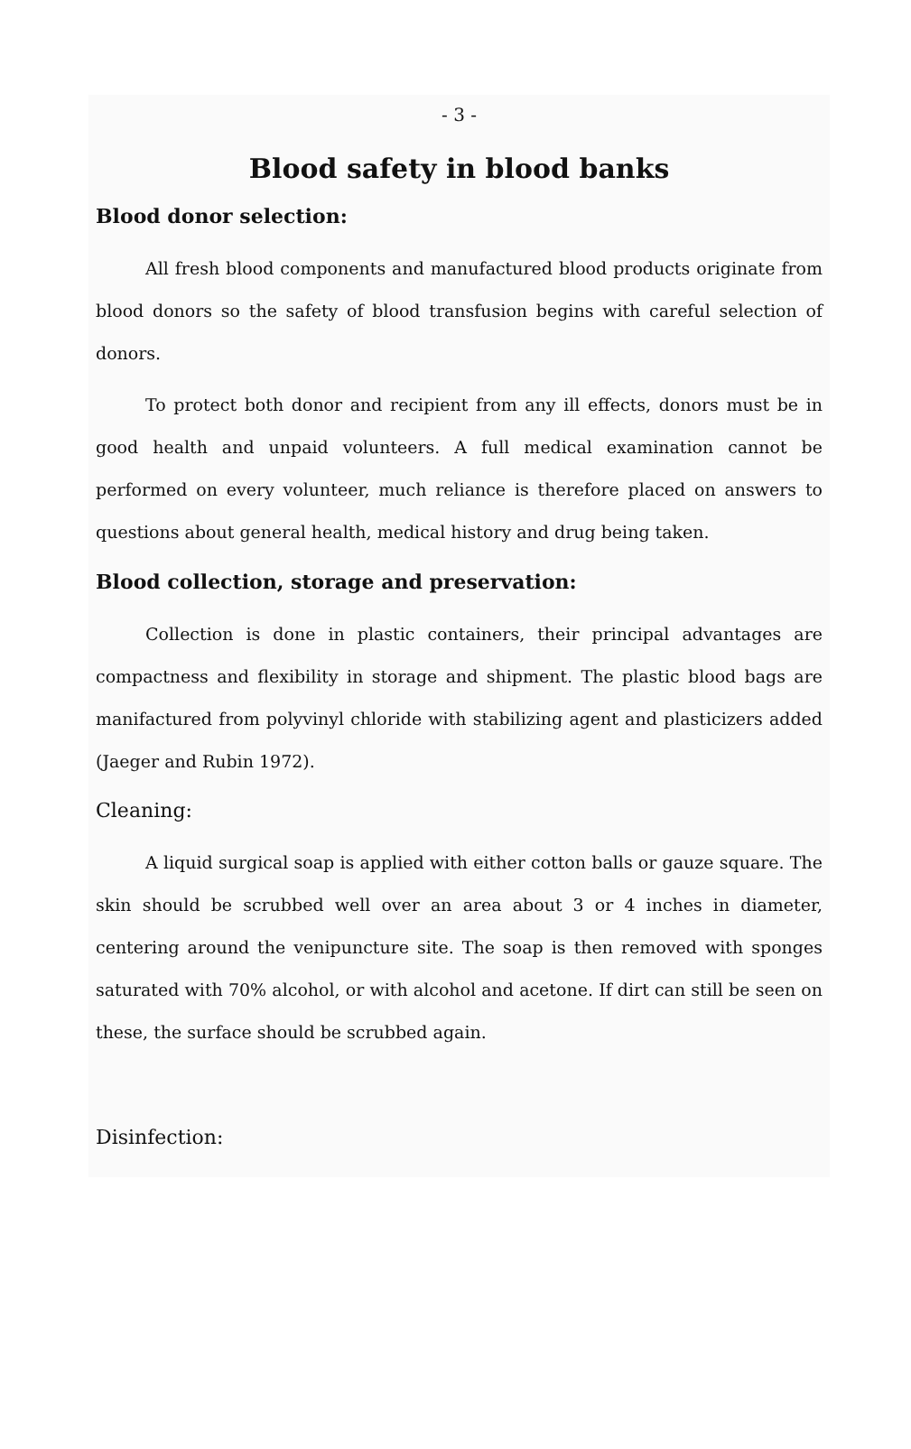- 3 -
Blood safety in blood banks
Blood donor selection:
All fresh blood components and manufactured blood products originate from blood donors so the safety of blood transfusion begins with careful selection of donors.
To protect both donor and recipient from any ill effects, donors must be in good health and unpaid volunteers. A full medical examination cannot be performed on every volunteer, much reliance is therefore placed on answers to questions about general health, medical history and drug being taken.
Blood collection, storage and preservation:
Collection is done in plastic containers, their principal advantages are compactness and flexibility in storage and shipment. The plastic blood bags are manifactured from polyvinyl chloride with stabilizing agent and plasticizers added (Jaeger and Rubin 1972).
Cleaning:
A liquid surgical soap is applied with either cotton balls or gauze square. The skin should be scrubbed well over an area about 3 or 4 inches in diameter, centering around the venipuncture site. The soap is then removed with sponges saturated with 70% alcohol, or with alcohol and acetone. If dirt can still be seen on these, the surface should be scrubbed again.
Disinfection: